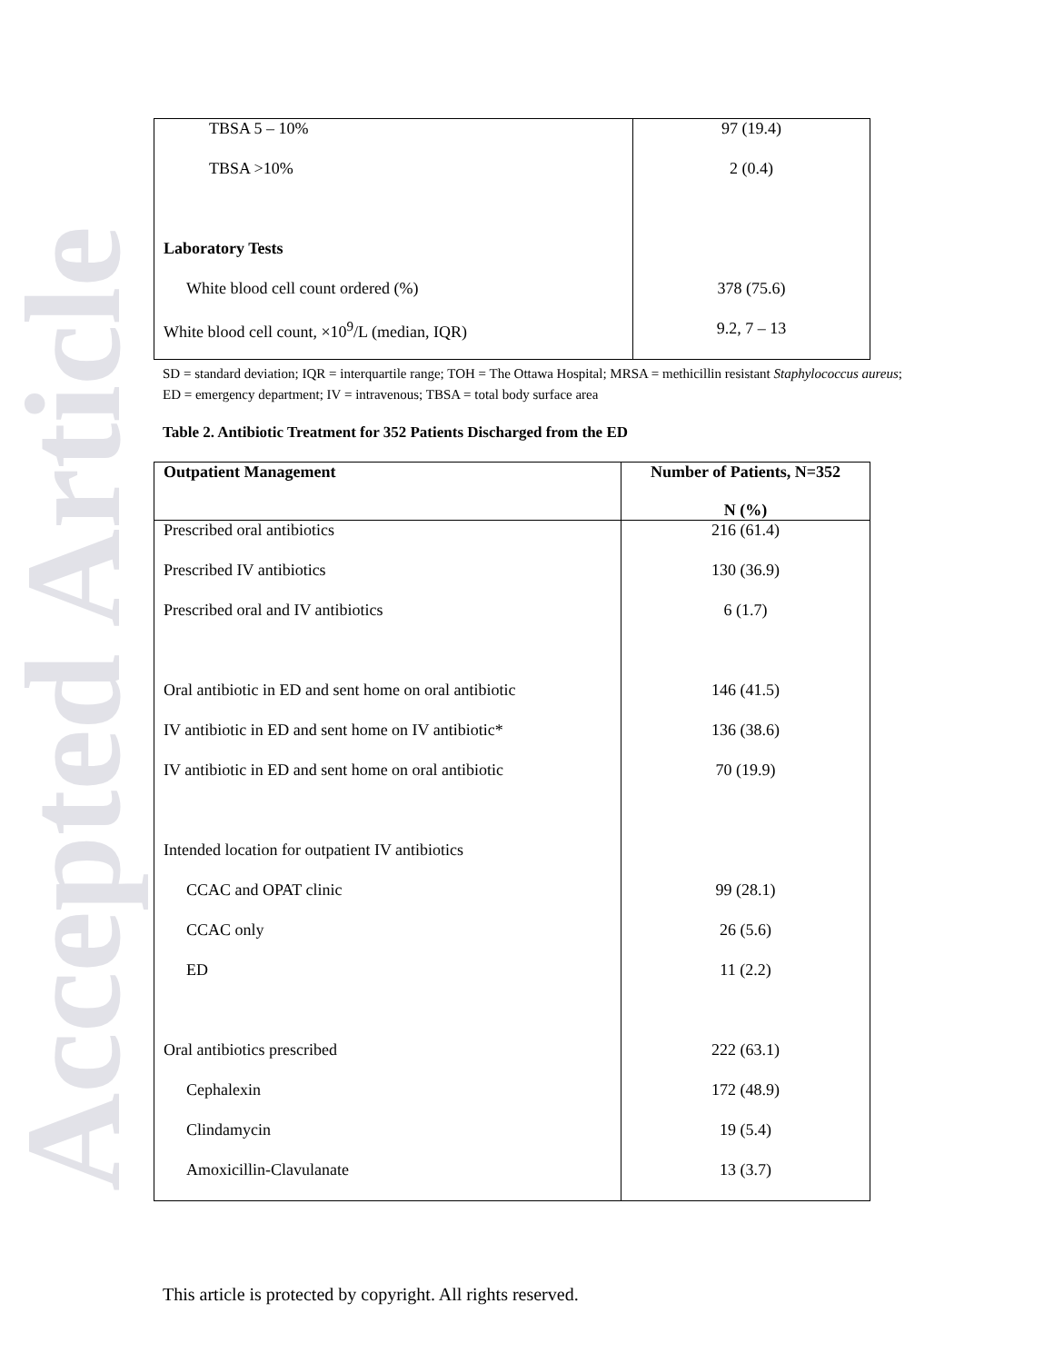Accepted Article
| TBSA 5 – 10% | 97 (19.4) |
| TBSA >10% | 2 (0.4) |
| Laboratory Tests | |
| White blood cell count ordered (%) | 378 (75.6) |
| White blood cell count, ×10<sup>9</sup>/L (median, IQR) | 9.2, 7 – 13 |
SD = standard deviation; IQR = interquartile range; TOH = The Ottawa Hospital; MRSA = methicillin resistant Staphylococcus aureus; ED = emergency department; IV = intravenous; TBSA = total body surface area
Table 2. Antibiotic Treatment for 352 Patients Discharged from the ED
| Outpatient Management | Number of Patients, N=352 N (%) |
| --- | --- |
| Prescribed oral antibiotics | 216 (61.4) |
| Prescribed IV antibiotics | 130 (36.9) |
| Prescribed oral and IV antibiotics | 6 (1.7) |
| Oral antibiotic in ED and sent home on oral antibiotic | 146 (41.5) |
| IV antibiotic in ED and sent home on IV antibiotic* | 136 (38.6) |
| IV antibiotic in ED and sent home on oral antibiotic | 70 (19.9) |
| Intended location for outpatient IV antibiotics | |
| CCAC and OPAT clinic | 99 (28.1) |
| CCAC only | 26 (5.6) |
| ED | 11 (2.2) |
| Oral antibiotics prescribed | 222 (63.1) |
| Cephalexin | 172 (48.9) |
| Clindamycin | 19 (5.4) |
| Amoxicillin-Clavulanate | 13 (3.7) |
This article is protected by copyright. All rights reserved.